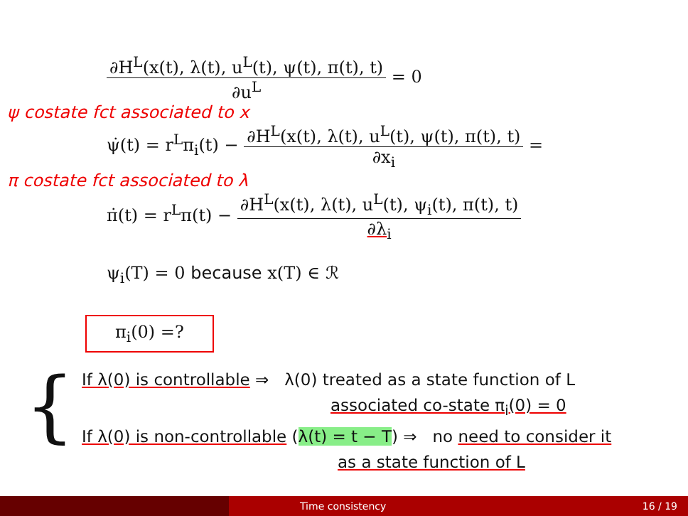∂H<sup>L</sup>(x(t), λ(t), u<sup>L</sup>(t), ψ(t), π(t), t) ∂u<sup>L</sup> = 0
ψ costate fct associated to x
ψ̇(t) = r<sup>L</sup>π<sub>i</sub>(t) − ∂H<sup>L</sup>(x(t), λ(t), u<sup>L</sup>(t), ψ(t), π(t), t) ∂x<sub>i</sub> =
π costate fct associated to λ
π̇(t) = r<sup>L</sup>π(t) − ∂H<sup>L</sup>(x(t), λ(t), u<sup>L</sup>(t), ψ<sub>i</sub>(t), π(t), t) ∂λ<sub>i</sub>
ψ<sub>i</sub>(T) = 0 because x(T) ∈ ℛ
π<sub>i</sub>(0) =?
{
If λ(0) is controllable ⇒ λ(0) treated as a state function of L
associated co-state π<sub>i</sub>(0) = 0
If λ(0) is non-controllable (λ(t) = t − T) ⇒ no need to consider it
as a state function of L
Time consistency 16 / 19